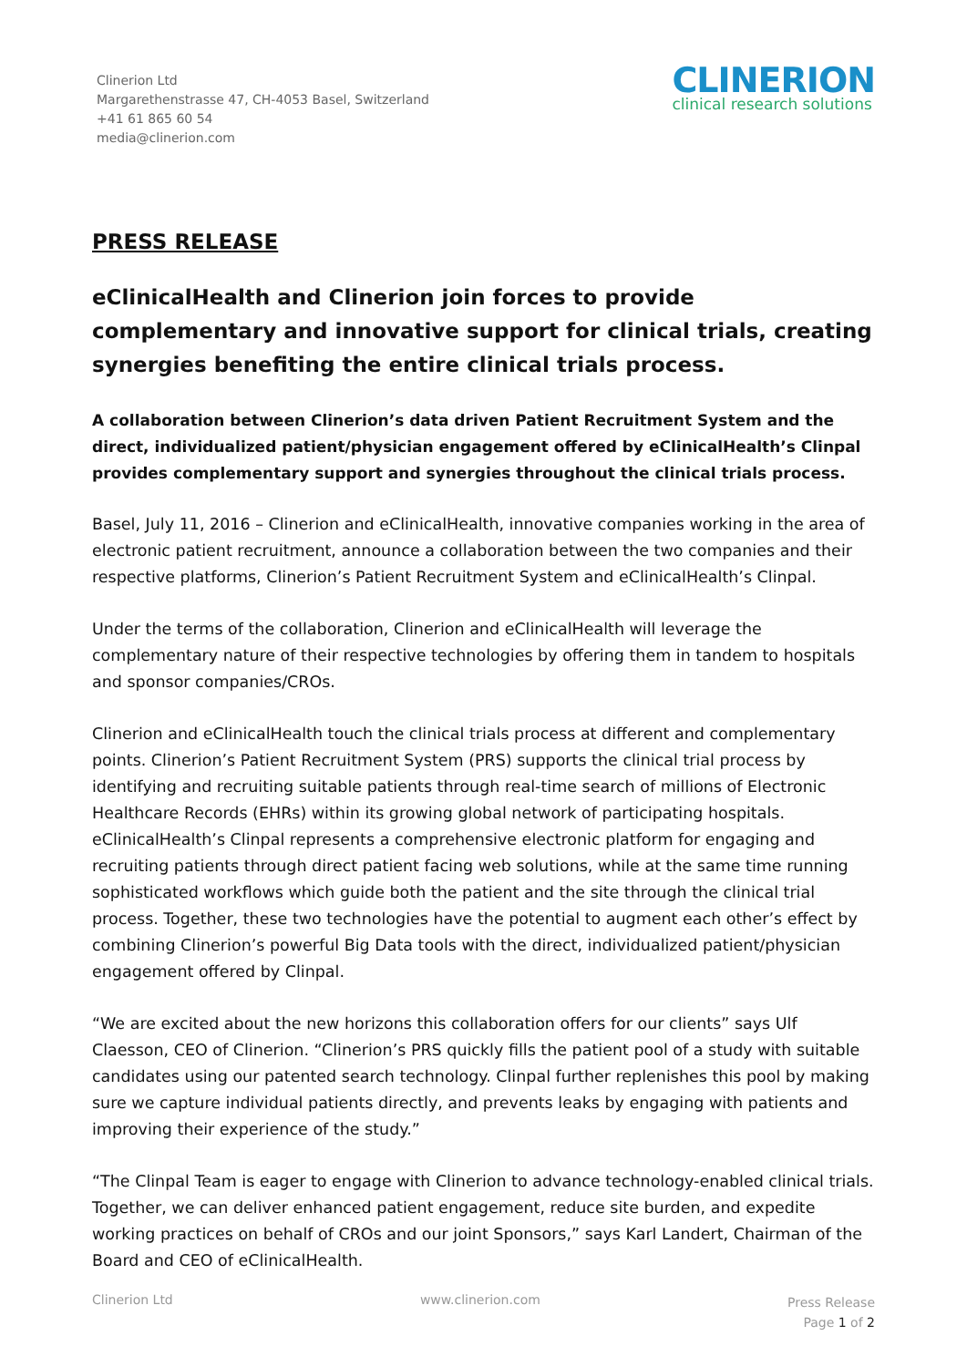Clinerion Ltd
Margarethenstrasse 47, CH-4053 Basel, Switzerland
+41 61 865 60 54
media@clinerion.com
CLINERION
clinical research solutions
PRESS RELEASE
eClinicalHealth and Clinerion join forces to provide complementary and innovative support for clinical trials, creating synergies benefiting the entire clinical trials process.
A collaboration between Clinerion’s data driven Patient Recruitment System and the direct, individualized patient/physician engagement offered by eClinicalHealth’s Clinpal provides complementary support and synergies throughout the clinical trials process.
Basel, July 11, 2016 – Clinerion and eClinicalHealth, innovative companies working in the area of electronic patient recruitment, announce a collaboration between the two companies and their respective platforms, Clinerion’s Patient Recruitment System and eClinicalHealth’s Clinpal.
Under the terms of the collaboration, Clinerion and eClinicalHealth will leverage the complementary nature of their respective technologies by offering them in tandem to hospitals and sponsor companies/CROs.
Clinerion and eClinicalHealth touch the clinical trials process at different and complementary points. Clinerion’s Patient Recruitment System (PRS) supports the clinical trial process by identifying and recruiting suitable patients through real-time search of millions of Electronic Healthcare Records (EHRs) within its growing global network of participating hospitals. eClinicalHealth’s Clinpal represents a comprehensive electronic platform for engaging and recruiting patients through direct patient facing web solutions, while at the same time running sophisticated workflows which guide both the patient and the site through the clinical trial process. Together, these two technologies have the potential to augment each other’s effect by combining Clinerion’s powerful Big Data tools with the direct, individualized patient/physician engagement offered by Clinpal.
“We are excited about the new horizons this collaboration offers for our clients” says Ulf Claesson, CEO of Clinerion. “Clinerion’s PRS quickly fills the patient pool of a study with suitable candidates using our patented search technology. Clinpal further replenishes this pool by making sure we capture individual patients directly, and prevents leaks by engaging with patients and improving their experience of the study.”
“The Clinpal Team is eager to engage with Clinerion to advance technology-enabled clinical trials. Together, we can deliver enhanced patient engagement, reduce site burden, and expedite working practices on behalf of CROs and our joint Sponsors,” says Karl Landert, Chairman of the Board and CEO of eClinicalHealth.
Clinerion Ltd www.clinerion.com Press Release
Page 1 of 2